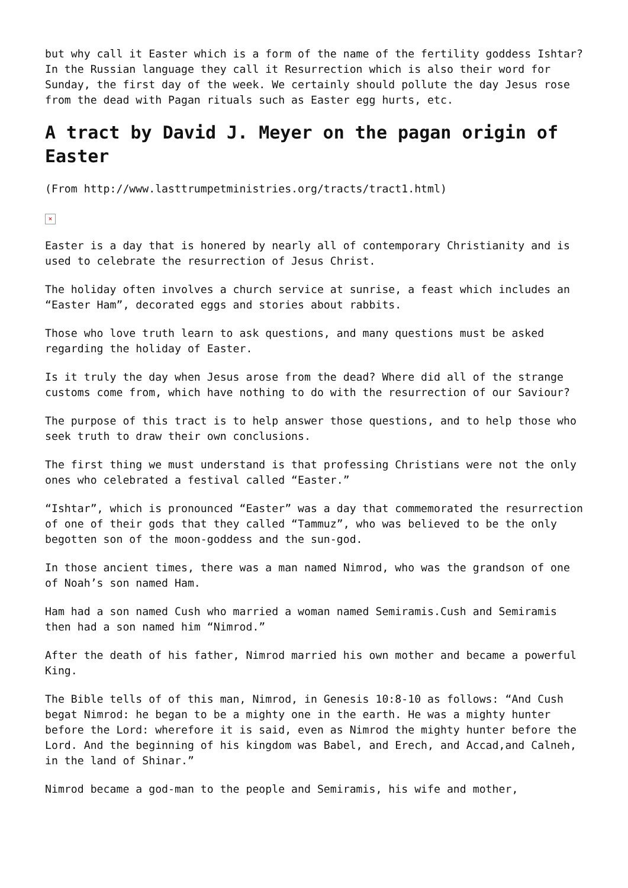but why call it Easter which is a form of the name of the fertility goddess Ishtar? In the Russian language they call it Resurrection which is also their word for Sunday, the first day of the week. We certainly should pollute the day Jesus rose from the dead with Pagan rituals such as Easter egg hurts, etc.
A tract by David J. Meyer on the pagan origin of Easter
(From http://www.lasttrumpetministries.org/tracts/tract1.html)
×
Easter is a day that is honered by nearly all of contemporary Christianity and is used to celebrate the resurrection of Jesus Christ.
The holiday often involves a church service at sunrise, a feast which includes an “Easter Ham”, decorated eggs and stories about rabbits.
Those who love truth learn to ask questions, and many questions must be asked regarding the holiday of Easter.
Is it truly the day when Jesus arose from the dead? Where did all of the strange customs come from, which have nothing to do with the resurrection of our Saviour?
The purpose of this tract is to help answer those questions, and to help those who seek truth to draw their own conclusions.
The first thing we must understand is that professing Christians were not the only ones who celebrated a festival called “Easter.”
“Ishtar”, which is pronounced “Easter” was a day that commemorated the resurrection of one of their gods that they called “Tammuz”, who was believed to be the only begotten son of the moon-goddess and the sun-god.
In those ancient times, there was a man named Nimrod, who was the grandson of one of Noah’s son named Ham.
Ham had a son named Cush who married a woman named Semiramis.Cush and Semiramis then had a son named him “Nimrod.”
After the death of his father, Nimrod married his own mother and became a powerful King.
The Bible tells of of this man, Nimrod, in Genesis 10:8-10 as follows: “And Cush begat Nimrod: he began to be a mighty one in the earth. He was a mighty hunter before the Lord: wherefore it is said, even as Nimrod the mighty hunter before the Lord. And the beginning of his kingdom was Babel, and Erech, and Accad,and Calneh, in the land of Shinar.”
Nimrod became a god-man to the people and Semiramis, his wife and mother,